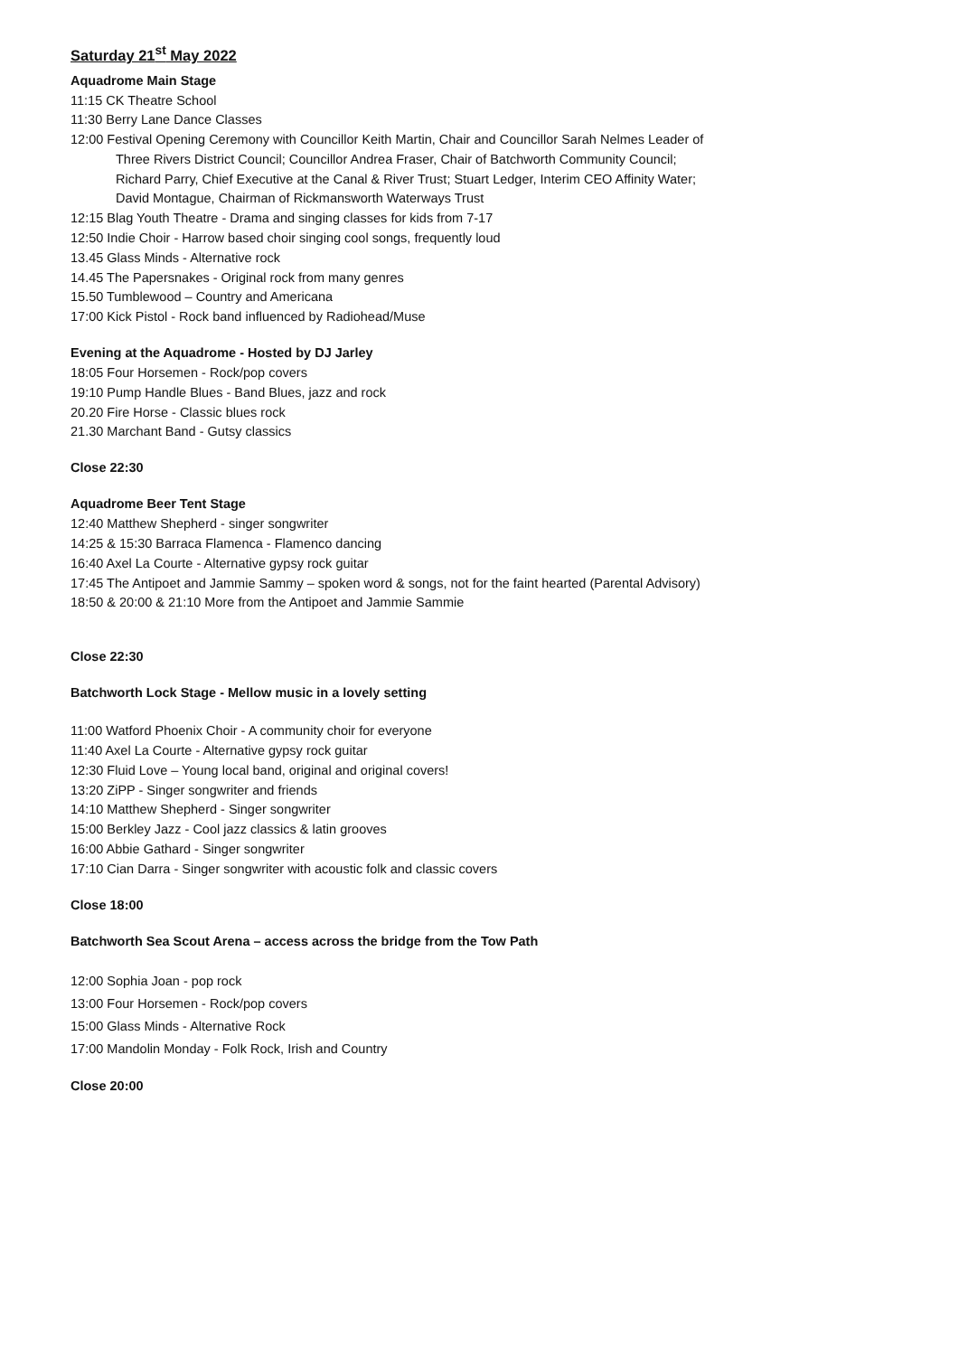Saturday 21<sup>st</sup> May 2022
Aquadrome Main Stage
11:15 CK Theatre School
11:30 Berry Lane Dance Classes
12:00 Festival Opening Ceremony with Councillor Keith Martin, Chair and Councillor Sarah Nelmes Leader of
Three Rivers District Council; Councillor Andrea Fraser, Chair of Batchworth Community Council;
Richard Parry, Chief Executive at the Canal & River Trust; Stuart Ledger, Interim CEO Affinity Water;
David Montague, Chairman of Rickmansworth Waterways Trust
12:15 Blag Youth Theatre - Drama and singing classes for kids from 7-17
12:50 Indie Choir - Harrow based choir singing cool songs, frequently loud
13.45 Glass Minds - Alternative rock
14.45 The Papersnakes - Original rock from many genres
15.50 Tumblewood – Country and Americana
17:00 Kick Pistol - Rock band influenced by Radiohead/Muse
Evening at the Aquadrome - Hosted by DJ Jarley
18:05 Four Horsemen - Rock/pop covers
19:10 Pump Handle Blues - Band Blues, jazz and rock
20.20 Fire Horse - Classic blues rock
21.30 Marchant Band - Gutsy classics
Close 22:30
Aquadrome Beer Tent Stage
12:40 Matthew Shepherd - singer songwriter
14:25 & 15:30 Barraca Flamenca - Flamenco dancing
16:40 Axel La Courte - Alternative gypsy rock guitar
17:45 The Antipoet and Jammie Sammy – spoken word & songs, not for the faint hearted (Parental Advisory)
18:50 & 20:00 & 21:10 More from the Antipoet and Jammie Sammie
Close 22:30
Batchworth Lock Stage - Mellow music in a lovely setting
11:00 Watford Phoenix Choir - A community choir for everyone
11:40 Axel La Courte - Alternative gypsy rock guitar
12:30 Fluid Love – Young local band, original and original covers!
13:20 ZiPP - Singer songwriter and friends
14:10 Matthew Shepherd - Singer songwriter
15:00 Berkley Jazz - Cool jazz classics & latin grooves
16:00 Abbie Gathard - Singer songwriter
17:10 Cian Darra - Singer songwriter with acoustic folk and classic covers
Close 18:00
Batchworth Sea Scout Arena – access across the bridge from the Tow Path
12:00 Sophia Joan - pop rock
13:00 Four Horsemen - Rock/pop covers
15:00 Glass Minds - Alternative Rock
17:00 Mandolin Monday - Folk Rock, Irish and Country
Close 20:00